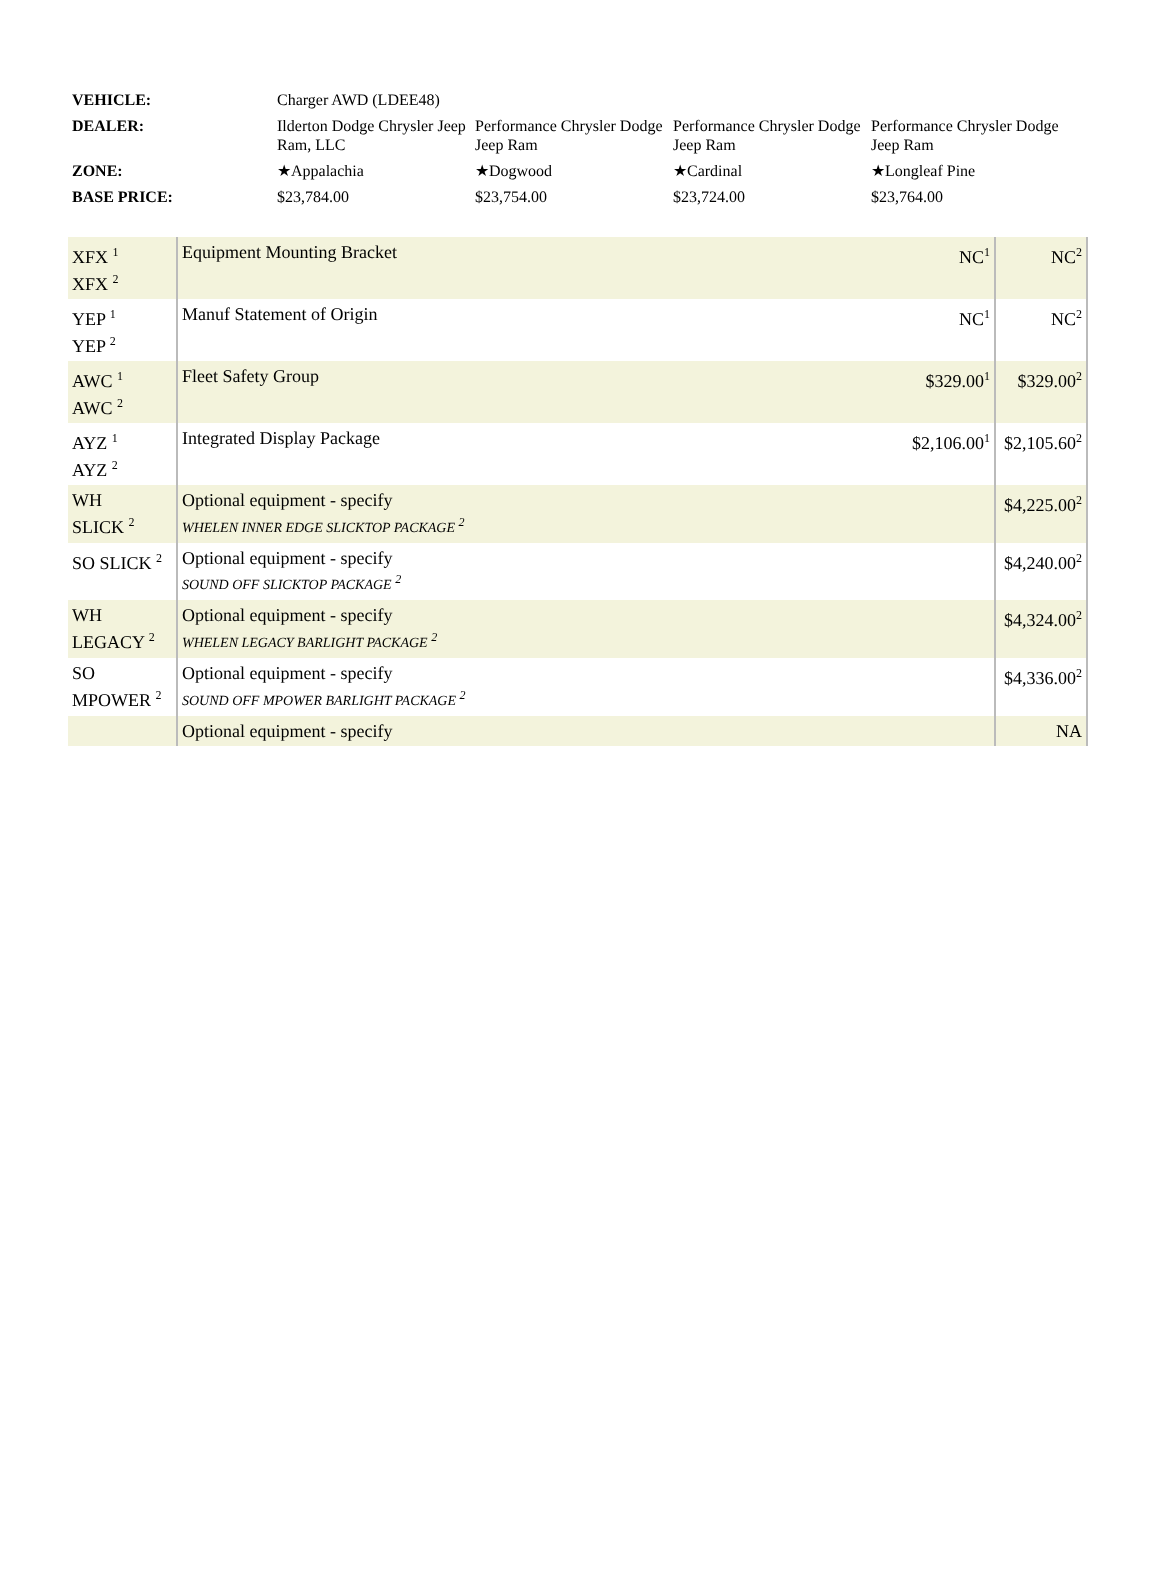| VEHICLE: | Charger AWD (LDEE48) | | | |
| DEALER: | Ilderton Dodge Chrysler Jeep Ram, LLC | Performance Chrysler Dodge Jeep Ram | Performance Chrysler Dodge Jeep Ram | Performance Chrysler Dodge Jeep Ram |
| ZONE: | ★Appalachia | ★Dogwood | ★Cardinal | ★Longleaf Pine |
| BASE PRICE: | $23,784.00 | $23,754.00 | $23,724.00 | $23,764.00 |
| XFX <sup>1</sup> XFX <sup>2</sup> | Equipment Mounting Bracket | NC<sup>1</sup> | NC<sup>2</sup> |
| YEP <sup>1</sup> YEP <sup>2</sup> | Manuf Statement of Origin | NC<sup>1</sup> | NC<sup>2</sup> |
| AWC <sup>1</sup> AWC <sup>2</sup> | Fleet Safety Group | $329.00<sup>1</sup> | $329.00<sup>2</sup> |
| AYZ <sup>1</sup> AYZ <sup>2</sup> | Integrated Display Package | $2,106.00<sup>1</sup> | $2,105.60<sup>2</sup> |
| WH SLICK <sup>2</sup> | Optional equipment - specify WHELEN INNER EDGE SLICKTOP PACKAGE <sup>2</sup> | | $4,225.00<sup>2</sup> |
| SO SLICK <sup>2</sup> | Optional equipment - specify SOUND OFF SLICKTOP PACKAGE <sup>2</sup> | | $4,240.00<sup>2</sup> |
| WH LEGACY <sup>2</sup> | Optional equipment - specify WHELEN LEGACY BARLIGHT PACKAGE <sup>2</sup> | | $4,324.00<sup>2</sup> |
| SO MPOWER <sup>2</sup> | Optional equipment - specify SOUND OFF MPOWER BARLIGHT PACKAGE <sup>2</sup> | | $4,336.00<sup>2</sup> |
| | Optional equipment - specify | | NA |